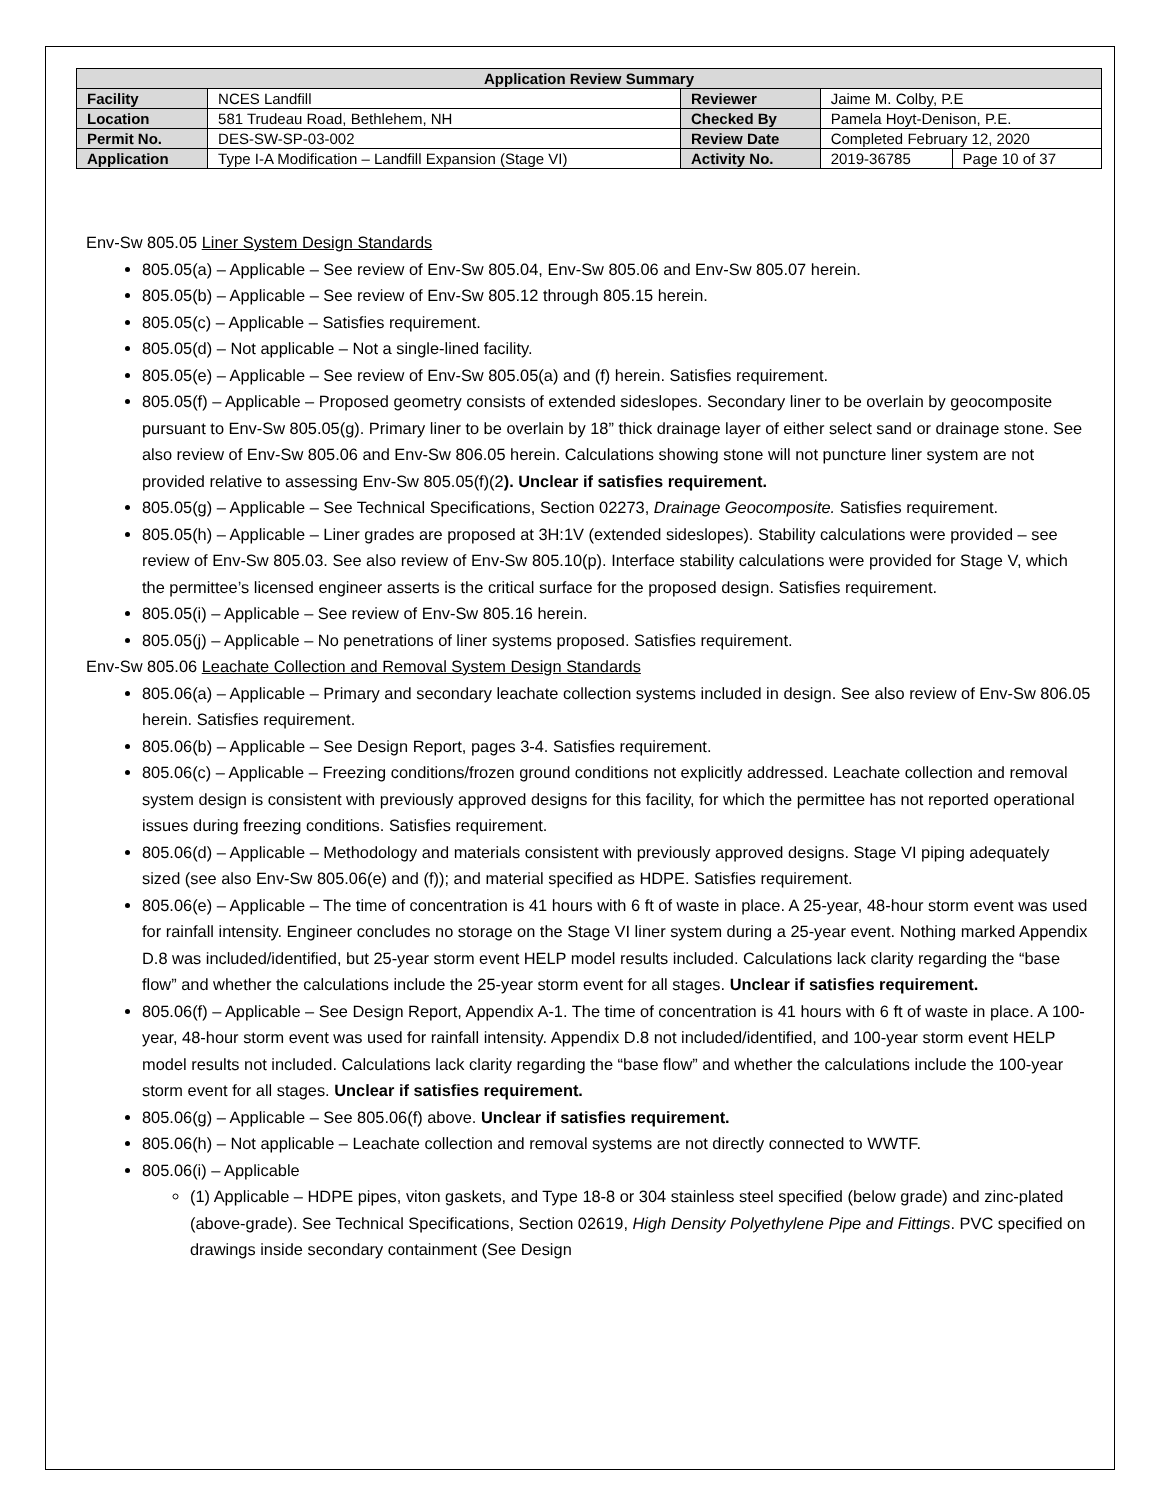| Application Review Summary | | | | |
| --- | --- | --- | --- | --- |
| Facility | NCES Landfill | Reviewer | Jaime M. Colby, P.E | |
| Location | 581 Trudeau Road, Bethlehem, NH | Checked By | Pamela Hoyt-Denison, P.E. | |
| Permit No. | DES-SW-SP-03-002 | Review Date | Completed February 12, 2020 | |
| Application | Type I-A Modification – Landfill Expansion (Stage VI) | Activity No. | 2019-36785 | Page 10 of 37 |
Env-Sw 805.05 Liner System Design Standards
805.05(a) – Applicable – See review of Env-Sw 805.04, Env-Sw 805.06 and Env-Sw 805.07 herein.
805.05(b) – Applicable – See review of Env-Sw 805.12 through 805.15 herein.
805.05(c) – Applicable – Satisfies requirement.
805.05(d) – Not applicable – Not a single-lined facility.
805.05(e) – Applicable – See review of Env-Sw 805.05(a) and (f) herein. Satisfies requirement.
805.05(f) – Applicable – Proposed geometry consists of extended sideslopes. Secondary liner to be overlain by geocomposite pursuant to Env-Sw 805.05(g). Primary liner to be overlain by 18” thick drainage layer of either select sand or drainage stone. See also review of Env-Sw 805.06 and Env-Sw 806.05 herein. Calculations showing stone will not puncture liner system are not provided relative to assessing Env-Sw 805.05(f)(2). Unclear if satisfies requirement.
805.05(g) – Applicable – See Technical Specifications, Section 02273, Drainage Geocomposite. Satisfies requirement.
805.05(h) – Applicable – Liner grades are proposed at 3H:1V (extended sideslopes). Stability calculations were provided – see review of Env-Sw 805.03. See also review of Env-Sw 805.10(p). Interface stability calculations were provided for Stage V, which the permittee’s licensed engineer asserts is the critical surface for the proposed design. Satisfies requirement.
805.05(i) – Applicable – See review of Env-Sw 805.16 herein.
805.05(j) – Applicable – No penetrations of liner systems proposed. Satisfies requirement.
Env-Sw 805.06 Leachate Collection and Removal System Design Standards
805.06(a) – Applicable – Primary and secondary leachate collection systems included in design. See also review of Env-Sw 806.05 herein. Satisfies requirement.
805.06(b) – Applicable – See Design Report, pages 3-4. Satisfies requirement.
805.06(c) – Applicable – Freezing conditions/frozen ground conditions not explicitly addressed. Leachate collection and removal system design is consistent with previously approved designs for this facility, for which the permittee has not reported operational issues during freezing conditions. Satisfies requirement.
805.06(d) – Applicable – Methodology and materials consistent with previously approved designs. Stage VI piping adequately sized (see also Env-Sw 805.06(e) and (f)); and material specified as HDPE. Satisfies requirement.
805.06(e) – Applicable – The time of concentration is 41 hours with 6 ft of waste in place. A 25-year, 48-hour storm event was used for rainfall intensity. Engineer concludes no storage on the Stage VI liner system during a 25-year event. Nothing marked Appendix D.8 was included/identified, but 25-year storm event HELP model results included. Calculations lack clarity regarding the “base flow” and whether the calculations include the 25-year storm event for all stages. Unclear if satisfies requirement.
805.06(f) – Applicable – See Design Report, Appendix A-1. The time of concentration is 41 hours with 6 ft of waste in place. A 100-year, 48-hour storm event was used for rainfall intensity. Appendix D.8 not included/identified, and 100-year storm event HELP model results not included. Calculations lack clarity regarding the “base flow” and whether the calculations include the 100-year storm event for all stages. Unclear if satisfies requirement.
805.06(g) – Applicable – See 805.06(f) above. Unclear if satisfies requirement.
805.06(h) – Not applicable – Leachate collection and removal systems are not directly connected to WWTF.
805.06(i) – Applicable
(1) Applicable – HDPE pipes, viton gaskets, and Type 18-8 or 304 stainless steel specified (below grade) and zinc-plated (above-grade). See Technical Specifications, Section 02619, High Density Polyethylene Pipe and Fittings. PVC specified on drawings inside secondary containment (See Design